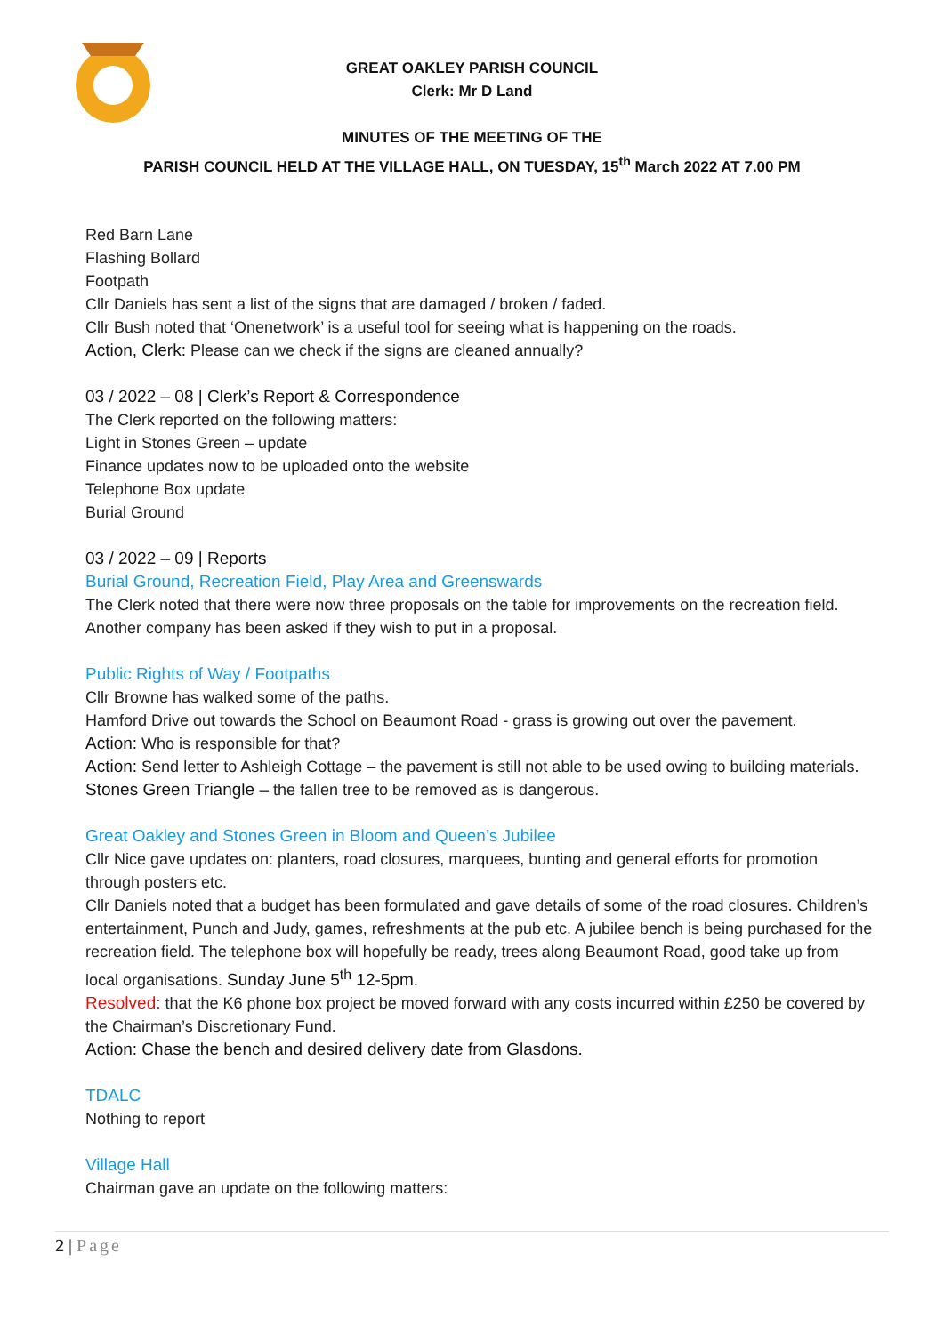GREAT OAKLEY PARISH COUNCIL
Clerk: Mr D Land
MINUTES OF THE MEETING OF THE
PARISH COUNCIL HELD AT THE VILLAGE HALL, ON TUESDAY, 15<sup>th</sup> March 2022 AT 7.00 PM
Red Barn Lane
Flashing Bollard
Footpath
Cllr Daniels has sent a list of the signs that are damaged / broken / faded.
Cllr Bush noted that ‘Onenetwork’ is a useful tool for seeing what is happening on the roads.
Action, Clerk: Please can we check if the signs are cleaned annually?
03 / 2022 – 08 | Clerk’s Report & Correspondence
The Clerk reported on the following matters:
Light in Stones Green – update
Finance updates now to be uploaded onto the website
Telephone Box update
Burial Ground
03 / 2022 – 09 | Reports
Burial Ground, Recreation Field, Play Area and Greenswards
The Clerk noted that there were now three proposals on the table for improvements on the recreation field. Another company has been asked if they wish to put in a proposal.
Public Rights of Way / Footpaths
Cllr Browne has walked some of the paths.
Hamford Drive out towards the School on Beaumont Road - grass is growing out over the pavement.
Action: Who is responsible for that?
Action: Send letter to Ashleigh Cottage – the pavement is still not able to be used owing to building materials.
Stones Green Triangle – the fallen tree to be removed as is dangerous.
Great Oakley and Stones Green in Bloom and Queen’s Jubilee
Cllr Nice gave updates on: planters, road closures, marquees, bunting and general efforts for promotion through posters etc.
Cllr Daniels noted that a budget has been formulated and gave details of some of the road closures. Children’s entertainment, Punch and Judy, games, refreshments at the pub etc. A jubilee bench is being purchased for the recreation field. The telephone box will hopefully be ready, trees along Beaumont Road, good take up from local organisations. Sunday June 5<sup>th</sup> 12-5pm.
Resolved: that the K6 phone box project be moved forward with any costs incurred within £250 be covered by the Chairman’s Discretionary Fund.
Action: Chase the bench and desired delivery date from Glasdons.
TDALC
Nothing to report
Village Hall
Chairman gave an update on the following matters:
2 | Page